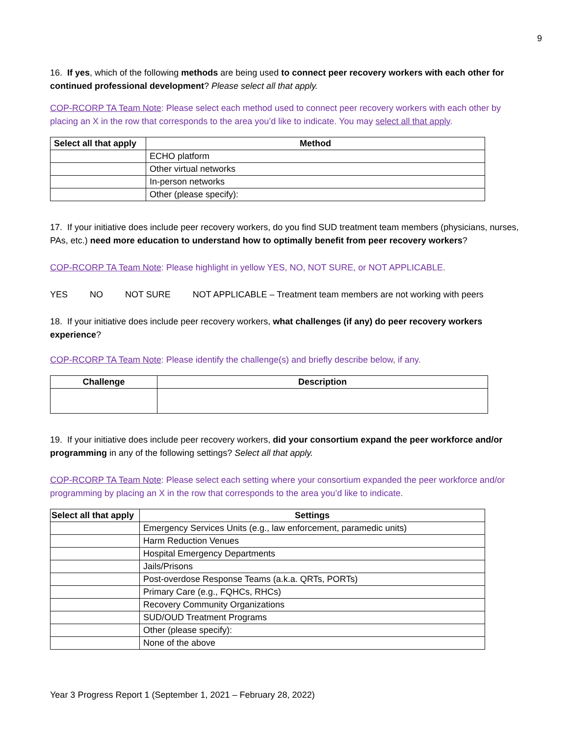9
16. If yes, which of the following methods are being used to connect peer recovery workers with each other for continued professional development? Please select all that apply.
COP-RCORP TA Team Note: Please select each method used to connect peer recovery workers with each other by placing an X in the row that corresponds to the area you’d like to indicate. You may select all that apply.
| Select all that apply | Method |
| --- | --- |
| | ECHO platform |
| | Other virtual networks |
| | In-person networks |
| | Other (please specify): |
17. If your initiative does include peer recovery workers, do you find SUD treatment team members (physicians, nurses, PAs, etc.) need more education to understand how to optimally benefit from peer recovery workers?
COP-RCORP TA Team Note: Please highlight in yellow YES, NO, NOT SURE, or NOT APPLICABLE.
YES NO NOT SURE NOT APPLICABLE – Treatment team members are not working with peers
18. If your initiative does include peer recovery workers, what challenges (if any) do peer recovery workers experience?
COP-RCORP TA Team Note: Please identify the challenge(s) and briefly describe below, if any.
| Challenge | Description |
| --- | --- |
19. If your initiative does include peer recovery workers, did your consortium expand the peer workforce and/or programming in any of the following settings? Select all that apply.
COP-RCORP TA Team Note: Please select each setting where your consortium expanded the peer workforce and/or programming by placing an X in the row that corresponds to the area you’d like to indicate.
| Select all that apply | Settings |
| --- | --- |
| | Emergency Services Units (e.g., law enforcement, paramedic units) |
| | Harm Reduction Venues |
| | Hospital Emergency Departments |
| | Jails/Prisons |
| | Post-overdose Response Teams (a.k.a. QRTs, PORTs) |
| | Primary Care (e.g., FQHCs, RHCs) |
| | Recovery Community Organizations |
| | SUD/OUD Treatment Programs |
| | Other (please specify): |
| | None of the above |
Year 3 Progress Report 1 (September 1, 2021 – February 28, 2022)